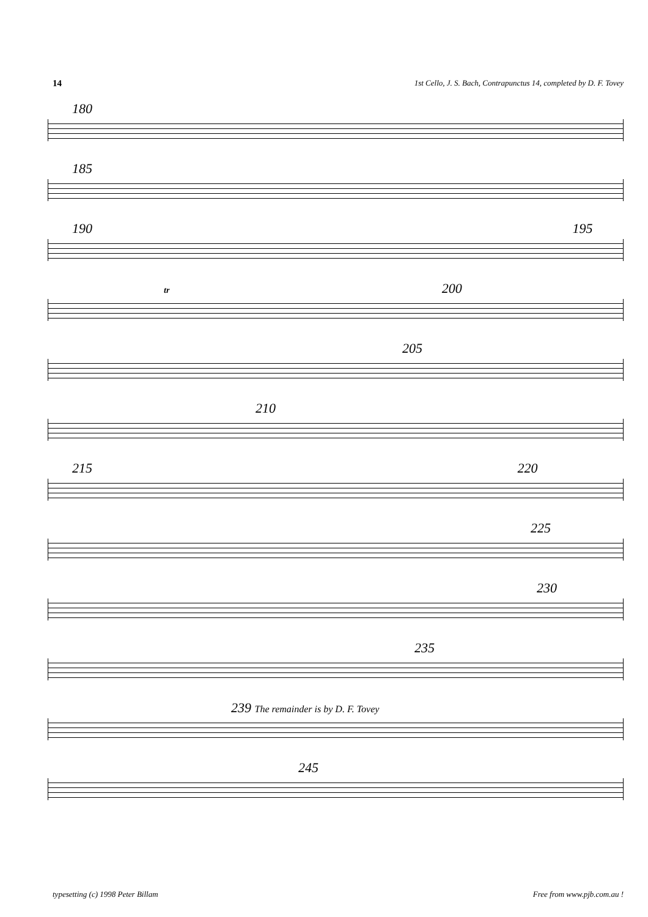14 1st Cello, J. S. Bach, Contrapunctus 14, completed by D. F. Tovey
180
185
190 195
tr 200
205
210
215 220
225
230
235
239 The remainder is by D. F. Tovey
245
typesetting (c) 1998 Peter Billam Free from www.pjb.com.au !